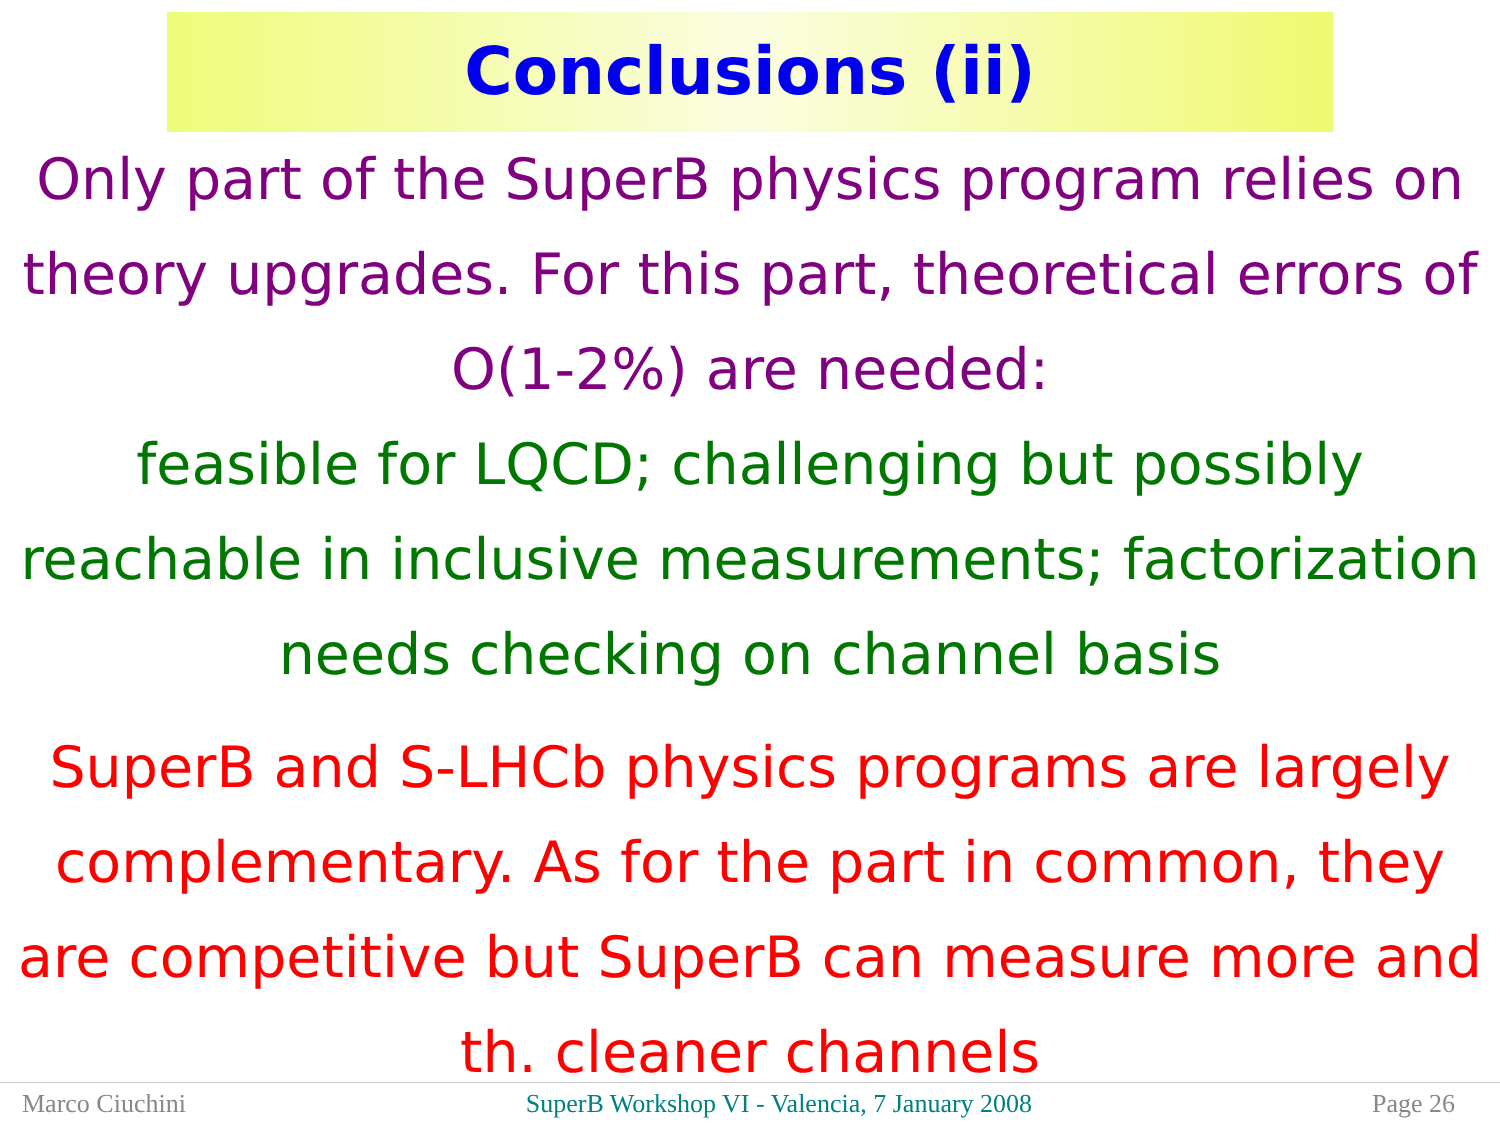Conclusions (ii)
Only part of the SuperB physics program relies on theory upgrades. For this part, theoretical errors of O(1-2%) are needed:
feasible for LQCD; challenging but possibly reachable in inclusive measurements; factorization needs checking on channel basis
SuperB and S-LHCb physics programs are largely complementary. As for the part in common, they are competitive but SuperB can measure more and th. cleaner channels
Marco Ciuchini SuperB Workshop VI - Valencia, 7 January 2008 Page 26